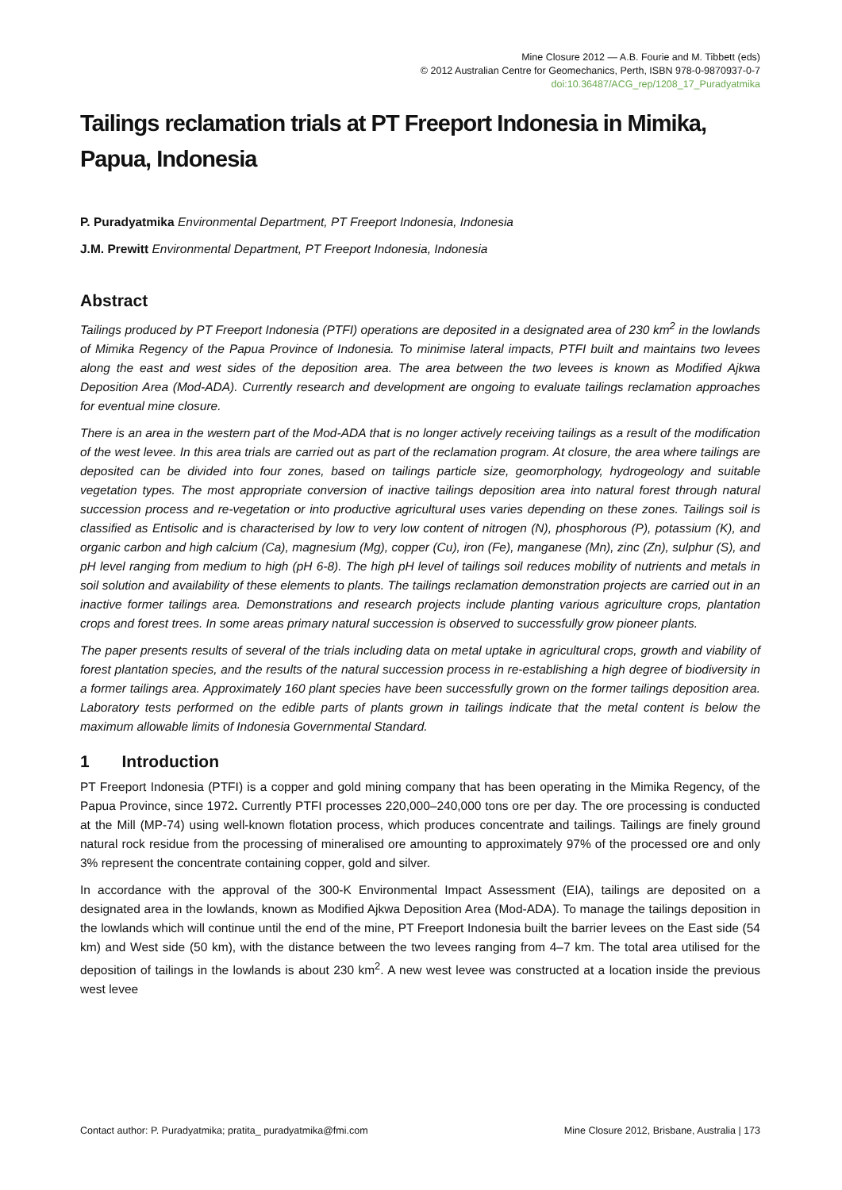Mine Closure 2012 — A.B. Fourie and M. Tibbett (eds)
© 2012 Australian Centre for Geomechanics, Perth, ISBN 978-0-9870937-0-7
doi:10.36487/ACG_rep/1208_17_Puradyatmika
Tailings reclamation trials at PT Freeport Indonesia in Mimika, Papua, Indonesia
P. Puradyatmika Environmental Department, PT Freeport Indonesia, Indonesia
J.M. Prewitt Environmental Department, PT Freeport Indonesia, Indonesia
Abstract
Tailings produced by PT Freeport Indonesia (PTFI) operations are deposited in a designated area of 230 km<sup>2</sup> in the lowlands of Mimika Regency of the Papua Province of Indonesia. To minimise lateral impacts, PTFI built and maintains two levees along the east and west sides of the deposition area. The area between the two levees is known as Modified Ajkwa Deposition Area (Mod-ADA). Currently research and development are ongoing to evaluate tailings reclamation approaches for eventual mine closure.
There is an area in the western part of the Mod-ADA that is no longer actively receiving tailings as a result of the modification of the west levee. In this area trials are carried out as part of the reclamation program. At closure, the area where tailings are deposited can be divided into four zones, based on tailings particle size, geomorphology, hydrogeology and suitable vegetation types. The most appropriate conversion of inactive tailings deposition area into natural forest through natural succession process and re-vegetation or into productive agricultural uses varies depending on these zones. Tailings soil is classified as Entisolic and is characterised by low to very low content of nitrogen (N), phosphorous (P), potassium (K), and organic carbon and high calcium (Ca), magnesium (Mg), copper (Cu), iron (Fe), manganese (Mn), zinc (Zn), sulphur (S), and pH level ranging from medium to high (pH 6-8). The high pH level of tailings soil reduces mobility of nutrients and metals in soil solution and availability of these elements to plants. The tailings reclamation demonstration projects are carried out in an inactive former tailings area. Demonstrations and research projects include planting various agriculture crops, plantation crops and forest trees. In some areas primary natural succession is observed to successfully grow pioneer plants.
The paper presents results of several of the trials including data on metal uptake in agricultural crops, growth and viability of forest plantation species, and the results of the natural succession process in re-establishing a high degree of biodiversity in a former tailings area. Approximately 160 plant species have been successfully grown on the former tailings deposition area. Laboratory tests performed on the edible parts of plants grown in tailings indicate that the metal content is below the maximum allowable limits of Indonesia Governmental Standard.
1 Introduction
PT Freeport Indonesia (PTFI) is a copper and gold mining company that has been operating in the Mimika Regency, of the Papua Province, since 1972. Currently PTFI processes 220,000–240,000 tons ore per day. The ore processing is conducted at the Mill (MP-74) using well-known flotation process, which produces concentrate and tailings. Tailings are finely ground natural rock residue from the processing of mineralised ore amounting to approximately 97% of the processed ore and only 3% represent the concentrate containing copper, gold and silver.
In accordance with the approval of the 300-K Environmental Impact Assessment (EIA), tailings are deposited on a designated area in the lowlands, known as Modified Ajkwa Deposition Area (Mod-ADA). To manage the tailings deposition in the lowlands which will continue until the end of the mine, PT Freeport Indonesia built the barrier levees on the East side (54 km) and West side (50 km), with the distance between the two levees ranging from 4–7 km. The total area utilised for the deposition of tailings in the lowlands is about 230 km<sup>2</sup>. A new west levee was constructed at a location inside the previous west levee
Contact author: P. Puradyatmika; pratita_ puradyatmika@fmi.com Mine Closure 2012, Brisbane, Australia | 173